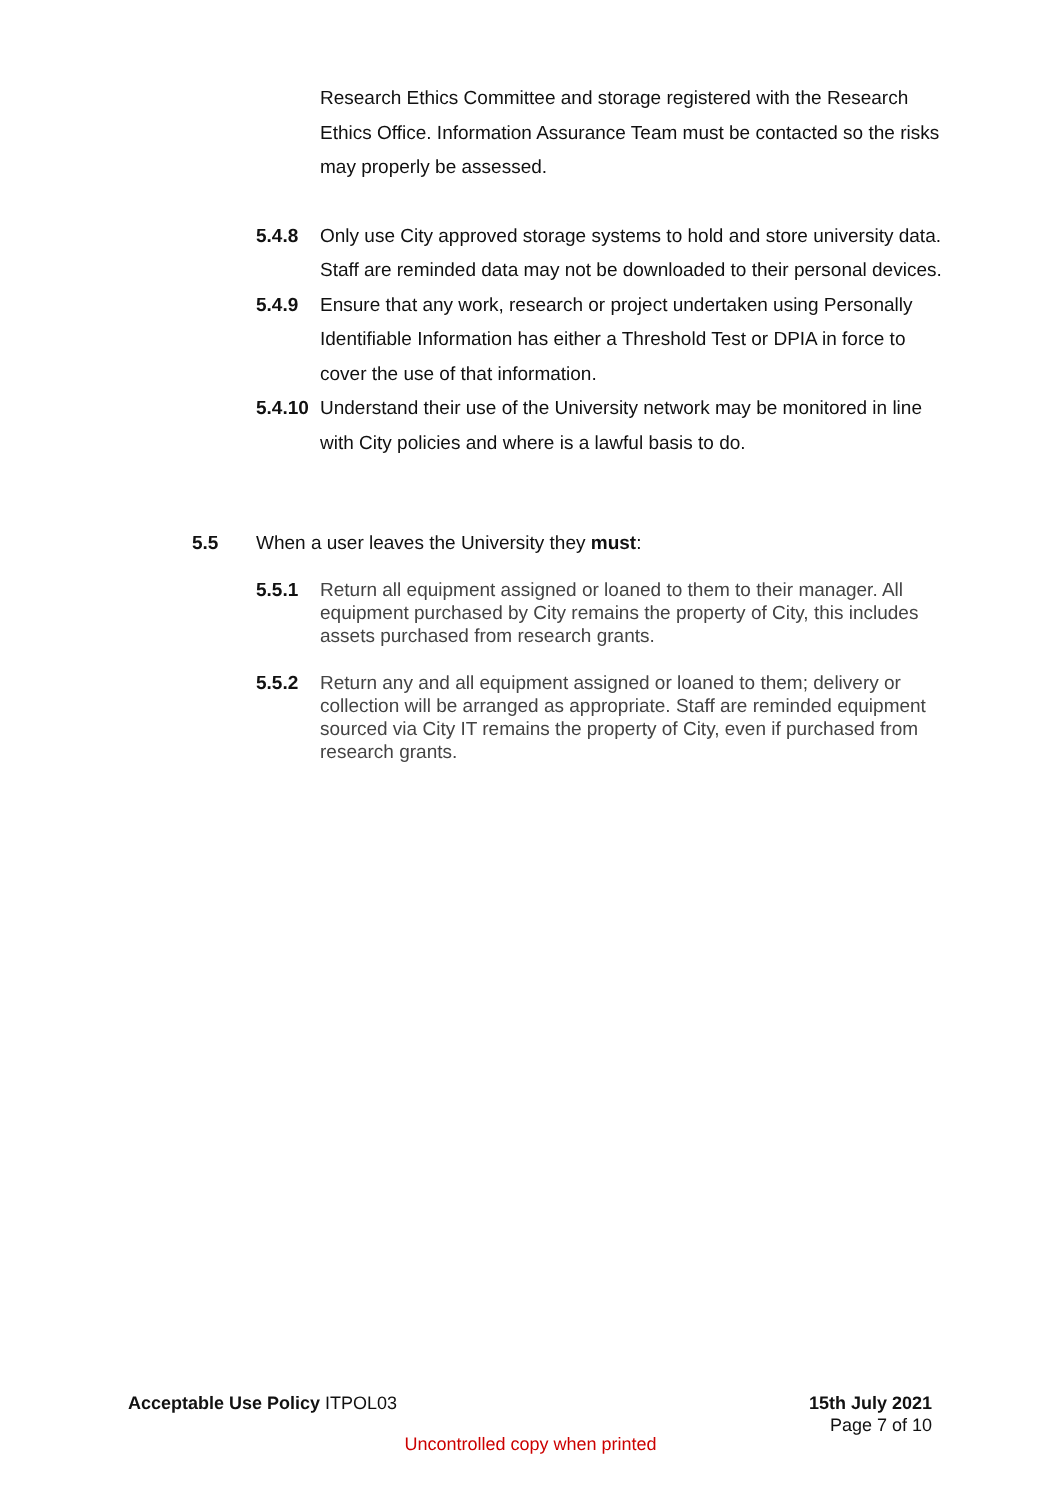Research Ethics Committee and storage registered with the Research Ethics Office. Information Assurance Team must be contacted so the risks may properly be assessed.
5.4.8 Only use City approved storage systems to hold and store university data. Staff are reminded data may not be downloaded to their personal devices.
5.4.9 Ensure that any work, research or project undertaken using Personally Identifiable Information has either a Threshold Test or DPIA in force to cover the use of that information.
5.4.10
Understand their use of the University network may be monitored in line with City policies and where is a lawful basis to do.
5.5 When a user leaves the University they must:
5.5.1 Return all equipment assigned or loaned to them to their manager. All equipment purchased by City remains the property of City, this includes assets purchased from research grants.
5.5.2 Return any and all equipment assigned or loaned to them; delivery or collection will be arranged as appropriate. Staff are reminded equipment sourced via City IT remains the property of City, even if purchased from research grants.
Acceptable Use Policy ITPOL03 15th July 2021
Page 7 of 10
Uncontrolled copy when printed